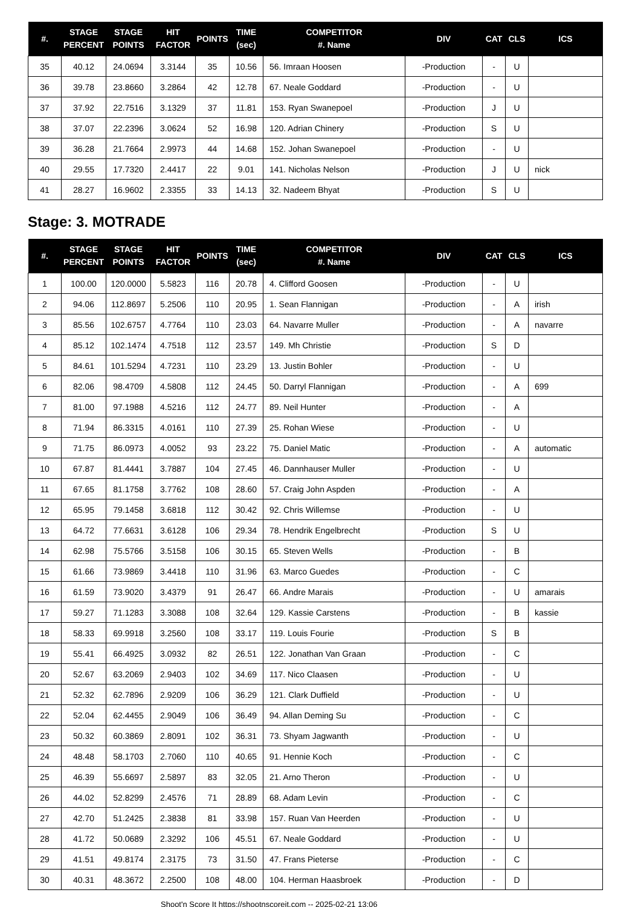| #. | STAGE PERCENT | STAGE POINTS | HIT FACTOR | POINTS | TIME (sec) | COMPETITOR #. Name | DIV | CAT | CLS | ICS |
| --- | --- | --- | --- | --- | --- | --- | --- | --- | --- | --- |
| 35 | 40.12 | 24.0694 | 3.3144 | 35 | 10.56 | 56. Imraan Hoosen | -Production | - | U | |
| 36 | 39.78 | 23.8660 | 3.2864 | 42 | 12.78 | 67. Neale Goddard | -Production | - | U | |
| 37 | 37.92 | 22.7516 | 3.1329 | 37 | 11.81 | 153. Ryan Swanepoel | -Production | J | U | |
| 38 | 37.07 | 22.2396 | 3.0624 | 52 | 16.98 | 120. Adrian Chinery | -Production | S | U | |
| 39 | 36.28 | 21.7664 | 2.9973 | 44 | 14.68 | 152. Johan Swanepoel | -Production | - | U | |
| 40 | 29.55 | 17.7320 | 2.4417 | 22 | 9.01 | 141. Nicholas Nelson | -Production | J | U | nick |
| 41 | 28.27 | 16.9602 | 2.3355 | 33 | 14.13 | 32. Nadeem Bhyat | -Production | S | U | |
Stage: 3. MOTRADE
| #. | STAGE PERCENT | STAGE POINTS | HIT FACTOR | POINTS | TIME (sec) | COMPETITOR #. Name | DIV | CAT | CLS | ICS |
| --- | --- | --- | --- | --- | --- | --- | --- | --- | --- | --- |
| 1 | 100.00 | 120.0000 | 5.5823 | 116 | 20.78 | 4. Clifford Goosen | -Production | - | U | |
| 2 | 94.06 | 112.8697 | 5.2506 | 110 | 20.95 | 1. Sean Flannigan | -Production | - | A | irish |
| 3 | 85.56 | 102.6757 | 4.7764 | 110 | 23.03 | 64. Navarre Muller | -Production | - | A | navarre |
| 4 | 85.12 | 102.1474 | 4.7518 | 112 | 23.57 | 149. Mh Christie | -Production | S | D | |
| 5 | 84.61 | 101.5294 | 4.7231 | 110 | 23.29 | 13. Justin Bohler | -Production | - | U | |
| 6 | 82.06 | 98.4709 | 4.5808 | 112 | 24.45 | 50. Darryl Flannigan | -Production | - | A | 699 |
| 7 | 81.00 | 97.1988 | 4.5216 | 112 | 24.77 | 89. Neil Hunter | -Production | - | A | |
| 8 | 71.94 | 86.3315 | 4.0161 | 110 | 27.39 | 25. Rohan Wiese | -Production | - | U | |
| 9 | 71.75 | 86.0973 | 4.0052 | 93 | 23.22 | 75. Daniel Matic | -Production | - | A | automatic |
| 10 | 67.87 | 81.4441 | 3.7887 | 104 | 27.45 | 46. Dannhauser Muller | -Production | - | U | |
| 11 | 67.65 | 81.1758 | 3.7762 | 108 | 28.60 | 57. Craig John Aspden | -Production | - | A | |
| 12 | 65.95 | 79.1458 | 3.6818 | 112 | 30.42 | 92. Chris Willemse | -Production | - | U | |
| 13 | 64.72 | 77.6631 | 3.6128 | 106 | 29.34 | 78. Hendrik Engelbrecht | -Production | S | U | |
| 14 | 62.98 | 75.5766 | 3.5158 | 106 | 30.15 | 65. Steven Wells | -Production | - | B | |
| 15 | 61.66 | 73.9869 | 3.4418 | 110 | 31.96 | 63. Marco Guedes | -Production | - | C | |
| 16 | 61.59 | 73.9020 | 3.4379 | 91 | 26.47 | 66. Andre Marais | -Production | - | U | amarais |
| 17 | 59.27 | 71.1283 | 3.3088 | 108 | 32.64 | 129. Kassie Carstens | -Production | - | B | kassie |
| 18 | 58.33 | 69.9918 | 3.2560 | 108 | 33.17 | 119. Louis Fourie | -Production | S | B | |
| 19 | 55.41 | 66.4925 | 3.0932 | 82 | 26.51 | 122. Jonathan Van Graan | -Production | - | C | |
| 20 | 52.67 | 63.2069 | 2.9403 | 102 | 34.69 | 117. Nico Claasen | -Production | - | U | |
| 21 | 52.32 | 62.7896 | 2.9209 | 106 | 36.29 | 121. Clark Duffield | -Production | - | U | |
| 22 | 52.04 | 62.4455 | 2.9049 | 106 | 36.49 | 94. Allan Deming Su | -Production | - | C | |
| 23 | 50.32 | 60.3869 | 2.8091 | 102 | 36.31 | 73. Shyam Jagwanth | -Production | - | U | |
| 24 | 48.48 | 58.1703 | 2.7060 | 110 | 40.65 | 91. Hennie Koch | -Production | - | C | |
| 25 | 46.39 | 55.6697 | 2.5897 | 83 | 32.05 | 21. Arno Theron | -Production | - | U | |
| 26 | 44.02 | 52.8299 | 2.4576 | 71 | 28.89 | 68. Adam Levin | -Production | - | C | |
| 27 | 42.70 | 51.2425 | 2.3838 | 81 | 33.98 | 157. Ruan Van Heerden | -Production | - | U | |
| 28 | 41.72 | 50.0689 | 2.3292 | 106 | 45.51 | 67. Neale Goddard | -Production | - | U | |
| 29 | 41.51 | 49.8174 | 2.3175 | 73 | 31.50 | 47. Frans Pieterse | -Production | - | C | |
| 30 | 40.31 | 48.3672 | 2.2500 | 108 | 48.00 | 104. Herman Haasbroek | -Production | - | D | |
Shoot'n Score It https://shootnscoreit.com -- 2025-02-21 13:06